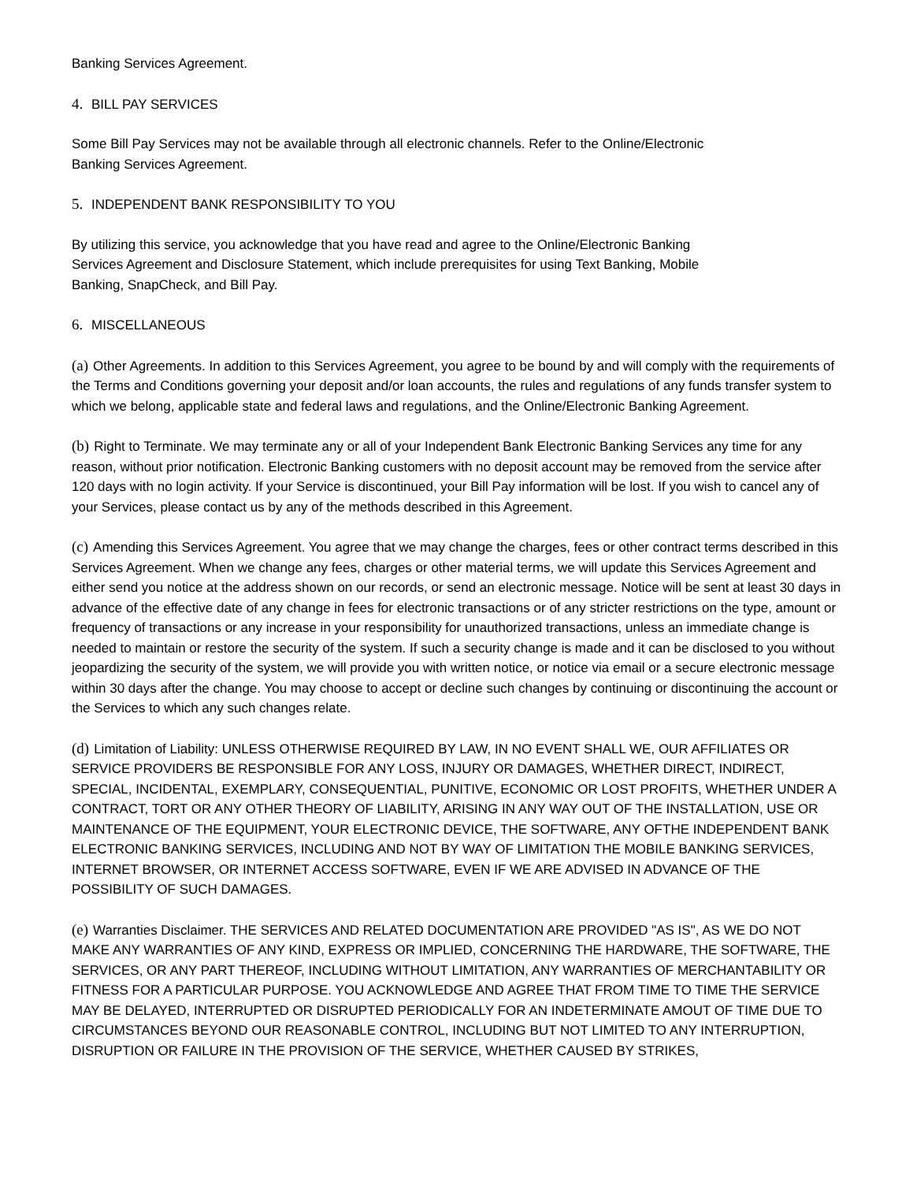Banking Services Agreement.
4. BILL PAY SERVICES
Some Bill Pay Services may not be available through all electronic channels. Refer to the Online/Electronic
Banking Services Agreement.
5. INDEPENDENT BANK RESPONSIBILITY TO YOU
By utilizing this service, you acknowledge that you have read and agree to the Online/Electronic Banking
Services Agreement and Disclosure Statement, which include prerequisites for using Text Banking, Mobile
Banking, SnapCheck, and Bill Pay.
6. MISCELLANEOUS
(a) Other Agreements. In addition to this Services Agreement, you agree to be bound by and will comply with the requirements of the Terms and Conditions governing your deposit and/or loan accounts, the rules and regulations of any funds transfer system to which we belong, applicable state and federal laws and regulations, and the Online/Electronic Banking Agreement.
(b) Right to Terminate. We may terminate any or all of your Independent Bank Electronic Banking Services any time for any reason, without prior notification. Electronic Banking customers with no deposit account may be removed from the service after 120 days with no login activity. If your Service is discontinued, your Bill Pay information will be lost. If you wish to cancel any of your Services, please contact us by any of the methods described in this Agreement.
(c) Amending this Services Agreement. You agree that we may change the charges, fees or other contract terms described in this Services Agreement. When we change any fees, charges or other material terms, we will update this Services Agreement and either send you notice at the address shown on our records, or send an electronic message. Notice will be sent at least 30 days in advance of the effective date of any change in fees for electronic transactions or of any stricter restrictions on the type, amount or frequency of transactions or any increase in your responsibility for unauthorized transactions, unless an immediate change is needed to maintain or restore the security of the system. If such a security change is made and it can be disclosed to you without jeopardizing the security of the system, we will provide you with written notice, or notice via email or a secure electronic message within 30 days after the change. You may choose to accept or decline such changes by continuing or discontinuing the account or the Services to which any such changes relate.
(d) Limitation of Liability: UNLESS OTHERWISE REQUIRED BY LAW, IN NO EVENT SHALL WE, OUR AFFILIATES OR SERVICE PROVIDERS BE RESPONSIBLE FOR ANY LOSS, INJURY OR DAMAGES, WHETHER DIRECT, INDIRECT, SPECIAL, INCIDENTAL, EXEMPLARY, CONSEQUENTIAL, PUNITIVE, ECONOMIC OR LOST PROFITS, WHETHER UNDER A CONTRACT, TORT OR ANY OTHER THEORY OF LIABILITY, ARISING IN ANY WAY OUT OF THE INSTALLATION, USE OR MAINTENANCE OF THE EQUIPMENT, YOUR ELECTRONIC DEVICE, THE SOFTWARE, ANY OFTHE INDEPENDENT BANK ELECTRONIC BANKING SERVICES, INCLUDING AND NOT BY WAY OF LIMITATION THE MOBILE BANKING SERVICES, INTERNET BROWSER, OR INTERNET ACCESS SOFTWARE, EVEN IF WE ARE ADVISED IN ADVANCE OF THE POSSIBILITY OF SUCH DAMAGES.
(e) Warranties Disclaimer. THE SERVICES AND RELATED DOCUMENTATION ARE PROVIDED "AS IS", AS WE DO NOT MAKE ANY WARRANTIES OF ANY KIND, EXPRESS OR IMPLIED, CONCERNING THE HARDWARE, THE SOFTWARE, THE SERVICES, OR ANY PART THEREOF, INCLUDING WITHOUT LIMITATION, ANY WARRANTIES OF MERCHANTABILITY OR FITNESS FOR A PARTICULAR PURPOSE. YOU ACKNOWLEDGE AND AGREE THAT FROM TIME TO TIME THE SERVICE MAY BE DELAYED, INTERRUPTED OR DISRUPTED PERIODICALLY FOR AN INDETERMINATE AMOUT OF TIME DUE TO CIRCUMSTANCES BEYOND OUR REASONABLE CONTROL, INCLUDING BUT NOT LIMITED TO ANY INTERRUPTION, DISRUPTION OR FAILURE IN THE PROVISION OF THE SERVICE, WHETHER CAUSED BY STRIKES,